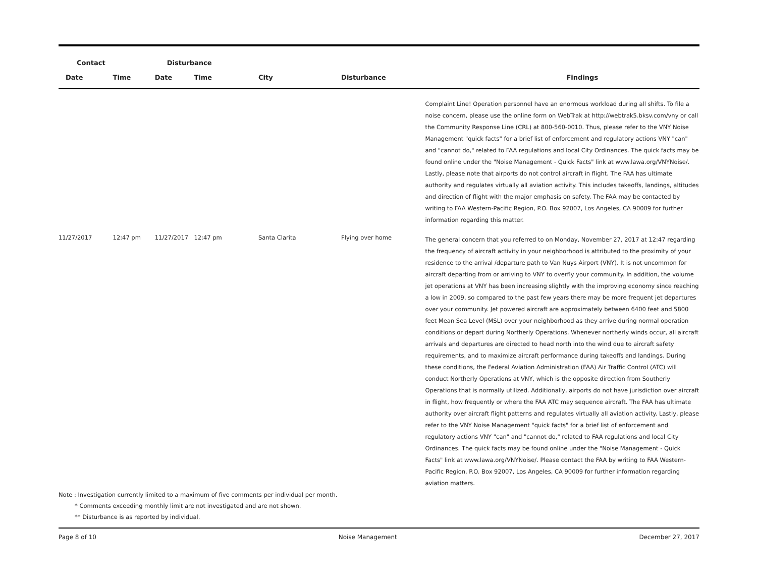| Contact | | Disturbance | | | | |
| --- | --- | --- | --- | --- | --- | --- |
| Date | Time | Date | Time | City | Disturbance | Findings |
| | | | | | | Complaint Line! Operation personnel have an enormous workload during all shifts. To file a noise concern, please use the online form on WebTrak at http://webtrak5.bksv.com/vny or call the Community Response Line (CRL) at 800-560-0010. Thus, please refer to the VNY Noise Management "quick facts" for a brief list of enforcement and regulatory actions VNY "can" and "cannot do," related to FAA regulations and local City Ordinances. The quick facts may be found online under the "Noise Management - Quick Facts" link at www.lawa.org/VNYNoise/. Lastly, please note that airports do not control aircraft in flight. The FAA has ultimate authority and regulates virtually all aviation activity. This includes takeoffs, landings, altitudes and direction of flight with the major emphasis on safety. The FAA may be contacted by writing to FAA Western-Pacific Region, P.O. Box 92007, Los Angeles, CA 90009 for further information regarding this matter. |
| 11/27/2017 | 12:47 pm | 11/27/2017 | 12:47 pm | Santa Clarita | Flying over home | The general concern that you referred to on Monday, November 27, 2017 at 12:47 regarding the frequency of aircraft activity in your neighborhood is attributed to the proximity of your residence to the arrival /departure path to Van Nuys Airport (VNY). It is not uncommon for aircraft departing from or arriving to VNY to overfly your community. In addition, the volume jet operations at VNY has been increasing slightly with the improving economy since reaching a low in 2009, so compared to the past few years there may be more frequent jet departures over your community. Jet powered aircraft are approximately between 6400 feet and 5800 feet Mean Sea Level (MSL) over your neighborhood as they arrive during normal operation conditions or depart during Northerly Operations. Whenever northerly winds occur, all aircraft arrivals and departures are directed to head north into the wind due to aircraft safety requirements, and to maximize aircraft performance during takeoffs and landings. During these conditions, the Federal Aviation Administration (FAA) Air Traffic Control (ATC) will conduct Northerly Operations at VNY, which is the opposite direction from Southerly Operations that is normally utilized. Additionally, airports do not have jurisdiction over aircraft in flight, how frequently or where the FAA ATC may sequence aircraft. The FAA has ultimate authority over aircraft flight patterns and regulates virtually all aviation activity. Lastly, please refer to the VNY Noise Management "quick facts" for a brief list of enforcement and regulatory actions VNY "can" and "cannot do," related to FAA regulations and local City Ordinances. The quick facts may be found online under the "Noise Management - Quick Facts" link at www.lawa.org/VNYNoise/. Please contact the FAA by writing to FAA Western-Pacific Region, P.O. Box 92007, Los Angeles, CA 90009 for further information regarding aviation matters. |
Note : Investigation currently limited to a maximum of five comments per individual per month.
* Comments exceeding monthly limit are not investigated and are not shown.
** Disturbance is as reported by individual.
Page 8 of 10 Noise Management December 27, 2017